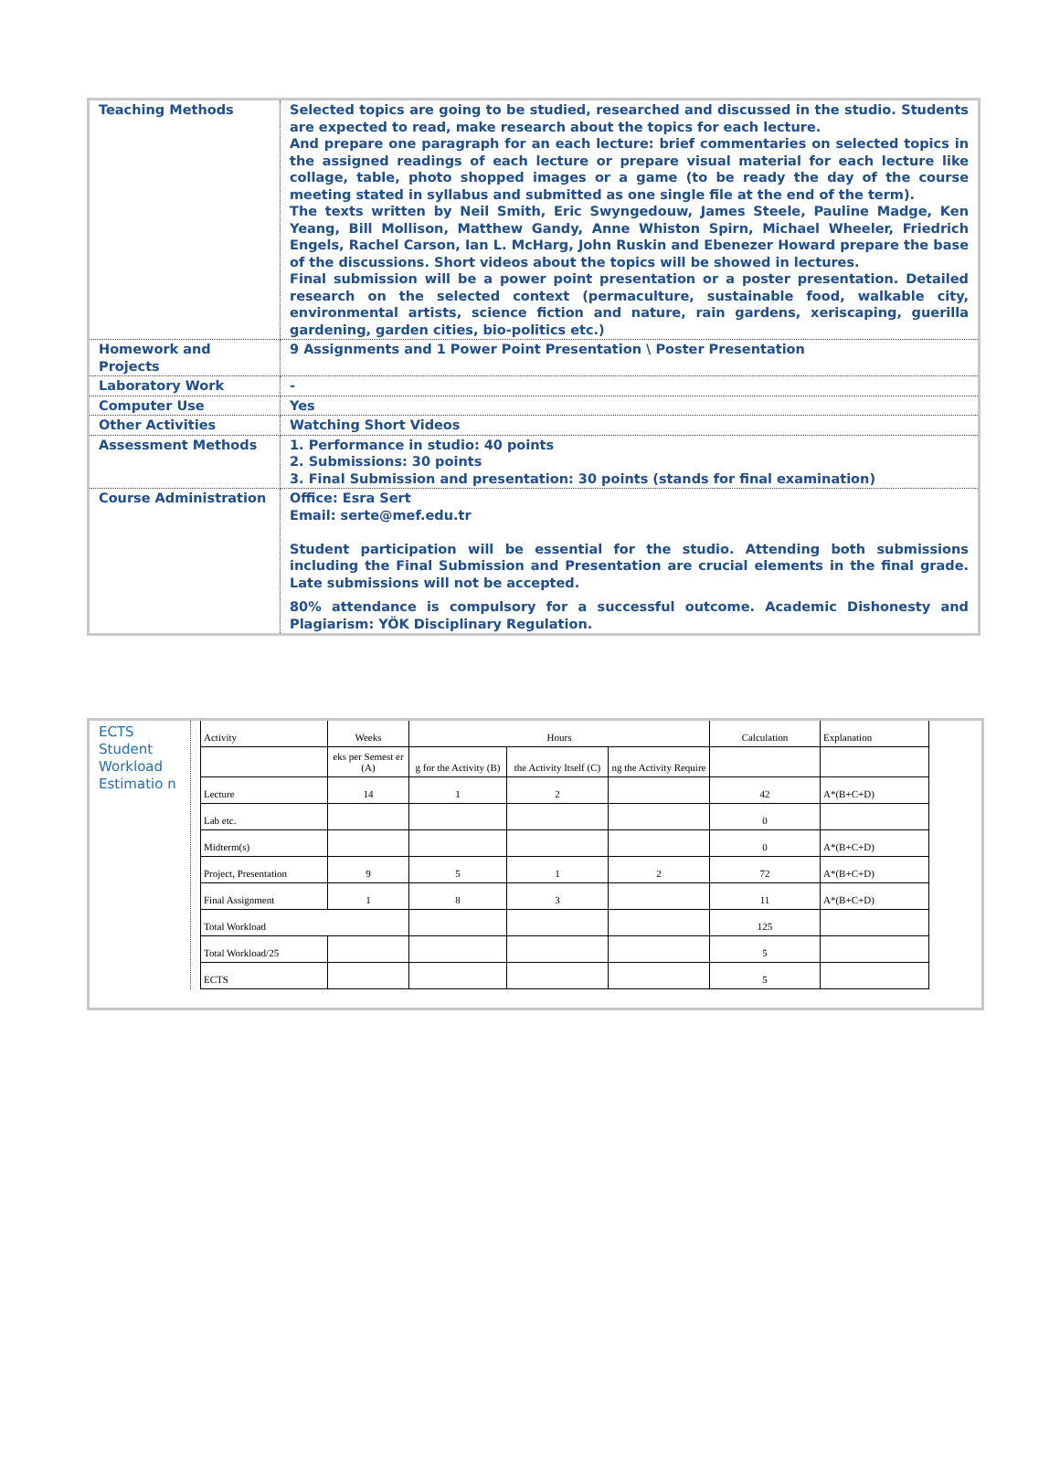| Teaching Methods | Selected topics are going to be studied, researched and discussed in the studio. Students are expected to read, make research about the topics for each lecture. And prepare one paragraph for an each lecture: brief commentaries on selected topics in the assigned readings of each lecture or prepare visual material for each lecture like collage, table, photo shopped images or a game (to be ready the day of the course meeting stated in syllabus and submitted as one single file at the end of the term). The texts written by Neil Smith, Eric Swyngedouw, James Steele, Pauline Madge, Ken Yeang, Bill Mollison, Matthew Gandy, Anne Whiston Spirn, Michael Wheeler, Friedrich Engels, Rachel Carson, Ian L. McHarg, John Ruskin and Ebenezer Howard prepare the base of the discussions. Short videos about the topics will be showed in lectures. Final submission will be a power point presentation or a poster presentation. Detailed research on the selected context (permaculture, sustainable food, walkable city, environmental artists, science fiction and nature, rain gardens, xeriscaping, guerilla gardening, garden cities, bio-politics etc.) |
| Homework and Projects | 9 Assignments and 1 Power Point Presentation \ Poster Presentation |
| Laboratory Work | - |
| Computer Use | Yes |
| Other Activities | Watching Short Videos |
| Assessment Methods | 1. Performance in studio: 40 points 2. Submissions: 30 points 3. Final Submission and presentation: 30 points (stands for final examination) |
| Course Administration | Office: Esra Sert Email: serte@mef.edu.tr Student participation will be essential for the studio. Attending both submissions including the Final Submission and Presentation are crucial elements in the final grade. Late submissions will not be accepted. 80% attendance is compulsory for a successful outcome. Academic Dishonesty and Plagiarism: YÖK Disciplinary Regulation. |
ECTS Student Workload Estimatio n
| Activity | Weeks | Hours | | | Calculation | Explanation |
| | eks per Semest er (A) | g for the Activity (B) | the Activity Itself (C) | ng the Activity Require | | |
| Lecture | 14 | 1 | 2 | | 42 | A*(B+C+D) |
| Lab etc. | | | | | 0 | |
| Midterm(s) | | | | | 0 | A*(B+C+D) |
| Project, Presentation | 9 | 5 | 1 | 2 | 72 | A*(B+C+D) |
| Final Assignment | 1 | 8 | 3 | | 11 | A*(B+C+D) |
| Total Workload | | | | | 125 | |
| Total Workload/25 | | | | | 5 | |
| ECTS | | | | | 5 | |